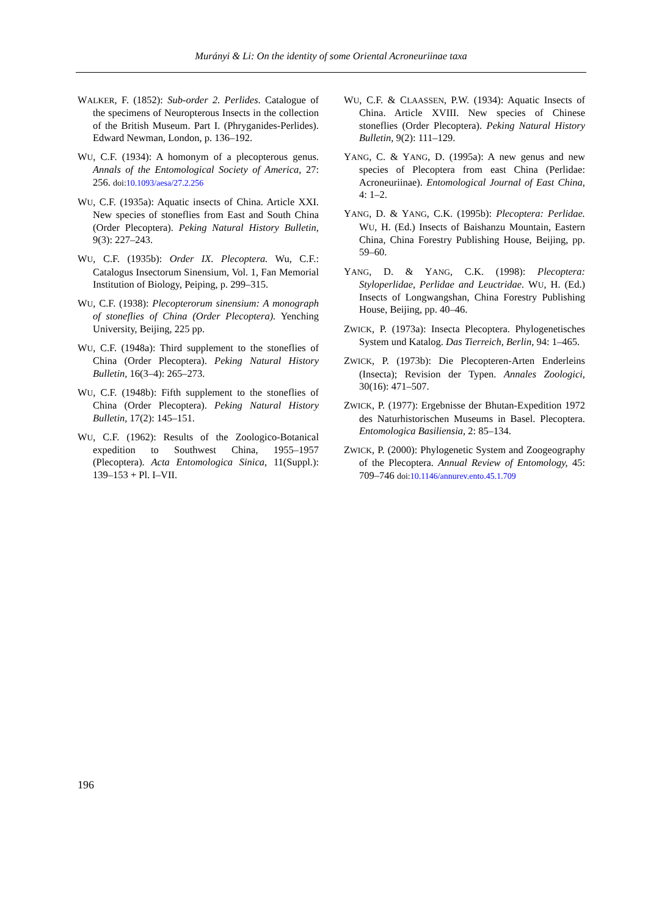Murányi & Li: On the identity of some Oriental Acroneuriinae taxa
WALKER, F. (1852): Sub-order 2. Perlides. Catalogue of the specimens of Neuropterous Insects in the collection of the British Museum. Part I. (Phryganides-Perlides). Edward Newman, London, p. 136–192.
WU, C.F. (1934): A homonym of a plecopterous genus. Annals of the Entomological Society of America, 27: 256. doi:10.1093/aesa/27.2.256
WU, C.F. (1935a): Aquatic insects of China. Article XXI. New species of stoneflies from East and South China (Order Plecoptera). Peking Natural History Bulletin, 9(3): 227–243.
WU, C.F. (1935b): Order IX. Plecoptera. Wu, C.F.: Catalogus Insectorum Sinensium, Vol. 1, Fan Memorial Institution of Biology, Peiping, p. 299–315.
WU, C.F. (1938): Plecopterorum sinensium: A monograph of stoneflies of China (Order Plecoptera). Yenching University, Beijing, 225 pp.
WU, C.F. (1948a): Third supplement to the stoneflies of China (Order Plecoptera). Peking Natural History Bulletin, 16(3–4): 265–273.
WU, C.F. (1948b): Fifth supplement to the stoneflies of China (Order Plecoptera). Peking Natural History Bulletin, 17(2): 145–151.
WU, C.F. (1962): Results of the Zoologico-Botanical expedition to Southwest China, 1955–1957 (Plecoptera). Acta Entomologica Sinica, 11(Suppl.): 139–153 + Pl. I–VII.
WU, C.F. & CLAASSEN, P.W. (1934): Aquatic Insects of China. Article XVIII. New species of Chinese stoneflies (Order Plecoptera). Peking Natural History Bulletin, 9(2): 111–129.
YANG, C. & YANG, D. (1995a): A new genus and new species of Plecoptera from east China (Perlidae: Acroneuriinae). Entomological Journal of East China, 4: 1–2.
YANG, D. & YANG, C.K. (1995b): Plecoptera: Perlidae. WU, H. (Ed.) Insects of Baishanzu Mountain, Eastern China, China Forestry Publishing House, Beijing, pp. 59–60.
YANG, D. & YANG, C.K. (1998): Plecoptera: Styloperlidae, Perlidae and Leuctridae. WU, H. (Ed.) Insects of Longwangshan, China Forestry Publishing House, Beijing, pp. 40–46.
ZWICK, P. (1973a): Insecta Plecoptera. Phylogenetisches System und Katalog. Das Tierreich, Berlin, 94: 1–465.
ZWICK, P. (1973b): Die Plecopteren-Arten Enderleins (Insecta); Revision der Typen. Annales Zoologici, 30(16): 471–507.
ZWICK, P. (1977): Ergebnisse der Bhutan-Expedition 1972 des Naturhistorischen Museums in Basel. Plecoptera. Entomologica Basiliensia, 2: 85–134.
ZWICK, P. (2000): Phylogenetic System and Zoogeography of the Plecoptera. Annual Review of Entomology, 45: 709–746 doi:10.1146/annurev.ento.45.1.709
196